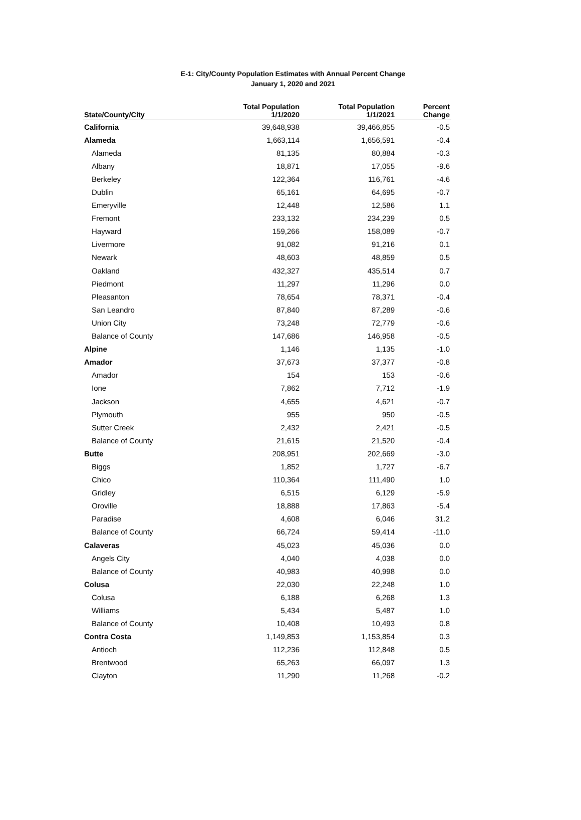E-1: City/County Population Estimates with Annual Percent Change
January 1, 2020 and 2021
| State/County/City | Total Population 1/1/2020 | Total Population 1/1/2021 | Percent Change |
| --- | --- | --- | --- |
| California | 39,648,938 | 39,466,855 | -0.5 |
| Alameda | 1,663,114 | 1,656,591 | -0.4 |
| Alameda | 81,135 | 80,884 | -0.3 |
| Albany | 18,871 | 17,055 | -9.6 |
| Berkeley | 122,364 | 116,761 | -4.6 |
| Dublin | 65,161 | 64,695 | -0.7 |
| Emeryville | 12,448 | 12,586 | 1.1 |
| Fremont | 233,132 | 234,239 | 0.5 |
| Hayward | 159,266 | 158,089 | -0.7 |
| Livermore | 91,082 | 91,216 | 0.1 |
| Newark | 48,603 | 48,859 | 0.5 |
| Oakland | 432,327 | 435,514 | 0.7 |
| Piedmont | 11,297 | 11,296 | 0.0 |
| Pleasanton | 78,654 | 78,371 | -0.4 |
| San Leandro | 87,840 | 87,289 | -0.6 |
| Union City | 73,248 | 72,779 | -0.6 |
| Balance of County | 147,686 | 146,958 | -0.5 |
| Alpine | 1,146 | 1,135 | -1.0 |
| Amador | 37,673 | 37,377 | -0.8 |
| Amador | 154 | 153 | -0.6 |
| Ione | 7,862 | 7,712 | -1.9 |
| Jackson | 4,655 | 4,621 | -0.7 |
| Plymouth | 955 | 950 | -0.5 |
| Sutter Creek | 2,432 | 2,421 | -0.5 |
| Balance of County | 21,615 | 21,520 | -0.4 |
| Butte | 208,951 | 202,669 | -3.0 |
| Biggs | 1,852 | 1,727 | -6.7 |
| Chico | 110,364 | 111,490 | 1.0 |
| Gridley | 6,515 | 6,129 | -5.9 |
| Oroville | 18,888 | 17,863 | -5.4 |
| Paradise | 4,608 | 6,046 | 31.2 |
| Balance of County | 66,724 | 59,414 | -11.0 |
| Calaveras | 45,023 | 45,036 | 0.0 |
| Angels City | 4,040 | 4,038 | 0.0 |
| Balance of County | 40,983 | 40,998 | 0.0 |
| Colusa | 22,030 | 22,248 | 1.0 |
| Colusa | 6,188 | 6,268 | 1.3 |
| Williams | 5,434 | 5,487 | 1.0 |
| Balance of County | 10,408 | 10,493 | 0.8 |
| Contra Costa | 1,149,853 | 1,153,854 | 0.3 |
| Antioch | 112,236 | 112,848 | 0.5 |
| Brentwood | 65,263 | 66,097 | 1.3 |
| Clayton | 11,290 | 11,268 | -0.2 |